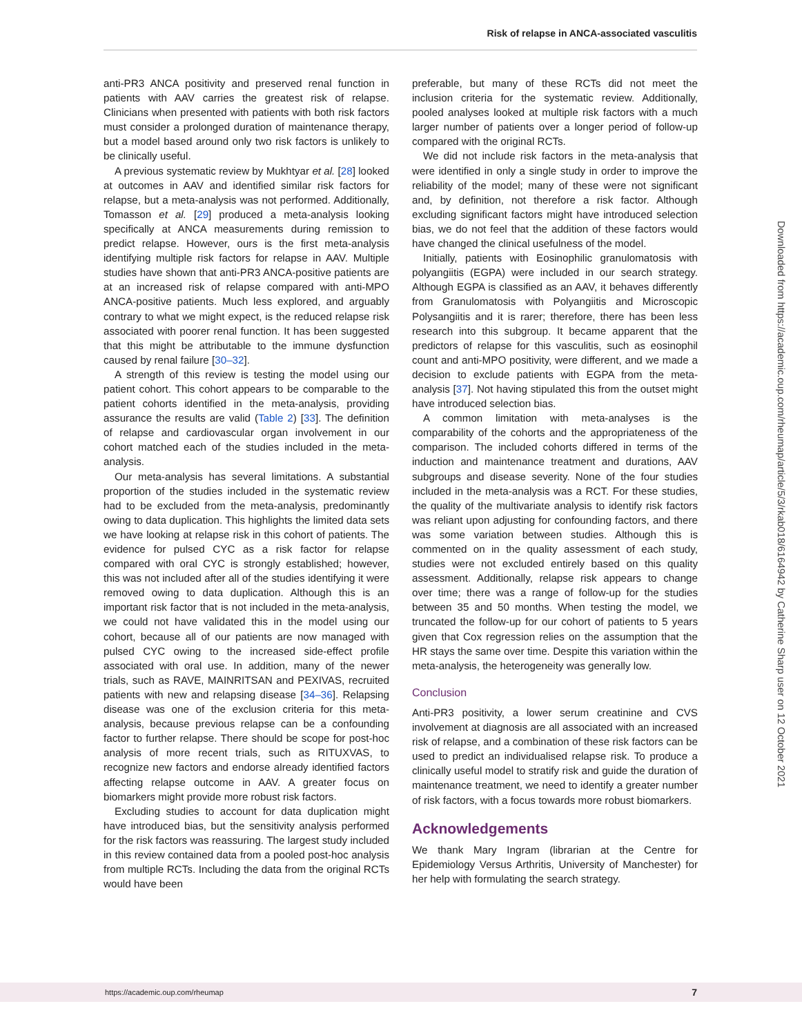Risk of relapse in ANCA-associated vasculitis
anti-PR3 ANCA positivity and preserved renal function in patients with AAV carries the greatest risk of relapse. Clinicians when presented with patients with both risk factors must consider a prolonged duration of maintenance therapy, but a model based around only two risk factors is unlikely to be clinically useful.
A previous systematic review by Mukhtyar et al. [28] looked at outcomes in AAV and identified similar risk factors for relapse, but a meta-analysis was not performed. Additionally, Tomasson et al. [29] produced a meta-analysis looking specifically at ANCA measurements during remission to predict relapse. However, ours is the first meta-analysis identifying multiple risk factors for relapse in AAV. Multiple studies have shown that anti-PR3 ANCA-positive patients are at an increased risk of relapse compared with anti-MPO ANCA-positive patients. Much less explored, and arguably contrary to what we might expect, is the reduced relapse risk associated with poorer renal function. It has been suggested that this might be attributable to the immune dysfunction caused by renal failure [30–32].
A strength of this review is testing the model using our patient cohort. This cohort appears to be comparable to the patient cohorts identified in the meta-analysis, providing assurance the results are valid (Table 2) [33]. The definition of relapse and cardiovascular organ involvement in our cohort matched each of the studies included in the meta-analysis.
Our meta-analysis has several limitations. A substantial proportion of the studies included in the systematic review had to be excluded from the meta-analysis, predominantly owing to data duplication. This highlights the limited data sets we have looking at relapse risk in this cohort of patients. The evidence for pulsed CYC as a risk factor for relapse compared with oral CYC is strongly established; however, this was not included after all of the studies identifying it were removed owing to data duplication. Although this is an important risk factor that is not included in the meta-analysis, we could not have validated this in the model using our cohort, because all of our patients are now managed with pulsed CYC owing to the increased side-effect profile associated with oral use. In addition, many of the newer trials, such as RAVE, MAINRITSAN and PEXIVAS, recruited patients with new and relapsing disease [34–36]. Relapsing disease was one of the exclusion criteria for this meta-analysis, because previous relapse can be a confounding factor to further relapse. There should be scope for post-hoc analysis of more recent trials, such as RITUXVAS, to recognize new factors and endorse already identified factors affecting relapse outcome in AAV. A greater focus on biomarkers might provide more robust risk factors.
Excluding studies to account for data duplication might have introduced bias, but the sensitivity analysis performed for the risk factors was reassuring. The largest study included in this review contained data from a pooled post-hoc analysis from multiple RCTs. Including the data from the original RCTs would have been
preferable, but many of these RCTs did not meet the inclusion criteria for the systematic review. Additionally, pooled analyses looked at multiple risk factors with a much larger number of patients over a longer period of follow-up compared with the original RCTs.
We did not include risk factors in the meta-analysis that were identified in only a single study in order to improve the reliability of the model; many of these were not significant and, by definition, not therefore a risk factor. Although excluding significant factors might have introduced selection bias, we do not feel that the addition of these factors would have changed the clinical usefulness of the model.
Initially, patients with Eosinophilic granulomatosis with polyangiitis (EGPA) were included in our search strategy. Although EGPA is classified as an AAV, it behaves differently from Granulomatosis with Polyangiitis and Microscopic Polysangiitis and it is rarer; therefore, there has been less research into this subgroup. It became apparent that the predictors of relapse for this vasculitis, such as eosinophil count and anti-MPO positivity, were different, and we made a decision to exclude patients with EGPA from the meta-analysis [37]. Not having stipulated this from the outset might have introduced selection bias.
A common limitation with meta-analyses is the comparability of the cohorts and the appropriateness of the comparison. The included cohorts differed in terms of the induction and maintenance treatment and durations, AAV subgroups and disease severity. None of the four studies included in the meta-analysis was a RCT. For these studies, the quality of the multivariate analysis to identify risk factors was reliant upon adjusting for confounding factors, and there was some variation between studies. Although this is commented on in the quality assessment of each study, studies were not excluded entirely based on this quality assessment. Additionally, relapse risk appears to change over time; there was a range of follow-up for the studies between 35 and 50 months. When testing the model, we truncated the follow-up for our cohort of patients to 5 years given that Cox regression relies on the assumption that the HR stays the same over time. Despite this variation within the meta-analysis, the heterogeneity was generally low.
Conclusion
Anti-PR3 positivity, a lower serum creatinine and CVS involvement at diagnosis are all associated with an increased risk of relapse, and a combination of these risk factors can be used to predict an individualised relapse risk. To produce a clinically useful model to stratify risk and guide the duration of maintenance treatment, we need to identify a greater number of risk factors, with a focus towards more robust biomarkers.
Acknowledgements
We thank Mary Ingram (librarian at the Centre for Epidemiology Versus Arthritis, University of Manchester) for her help with formulating the search strategy.
Downloaded from https://academic.oup.com/rheumap/article/5/3/rkab018/6164942 by Catherine Sharp user on 12 October 2021
https://academic.oup.com/rheumap 7